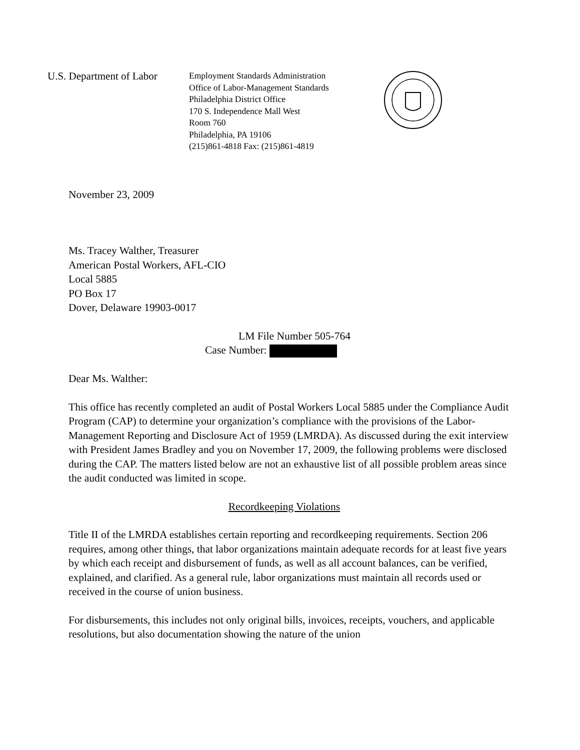U.S. Department of Labor
Employment Standards Administration
Office of Labor-Management Standards
Philadelphia District Office
170 S. Independence Mall West
Room 760
Philadelphia, PA 19106
(215)861-4818 Fax: (215)861-4819
November 23, 2009
Ms. Tracey Walther, Treasurer
American Postal Workers, AFL-CIO
Local 5885
PO Box 17
Dover, Delaware 19903-0017
LM File Number 505-764
Case Number:
Dear Ms. Walther:
This office has recently completed an audit of Postal Workers Local 5885 under the Compliance Audit Program (CAP) to determine your organization’s compliance with the provisions of the Labor-Management Reporting and Disclosure Act of 1959 (LMRDA). As discussed during the exit interview with President James Bradley and you on November 17, 2009, the following problems were disclosed during the CAP. The matters listed below are not an exhaustive list of all possible problem areas since the audit conducted was limited in scope.
Recordkeeping Violations
Title II of the LMRDA establishes certain reporting and recordkeeping requirements. Section 206 requires, among other things, that labor organizations maintain adequate records for at least five years by which each receipt and disbursement of funds, as well as all account balances, can be verified, explained, and clarified. As a general rule, labor organizations must maintain all records used or received in the course of union business.
For disbursements, this includes not only original bills, invoices, receipts, vouchers, and applicable resolutions, but also documentation showing the nature of the union